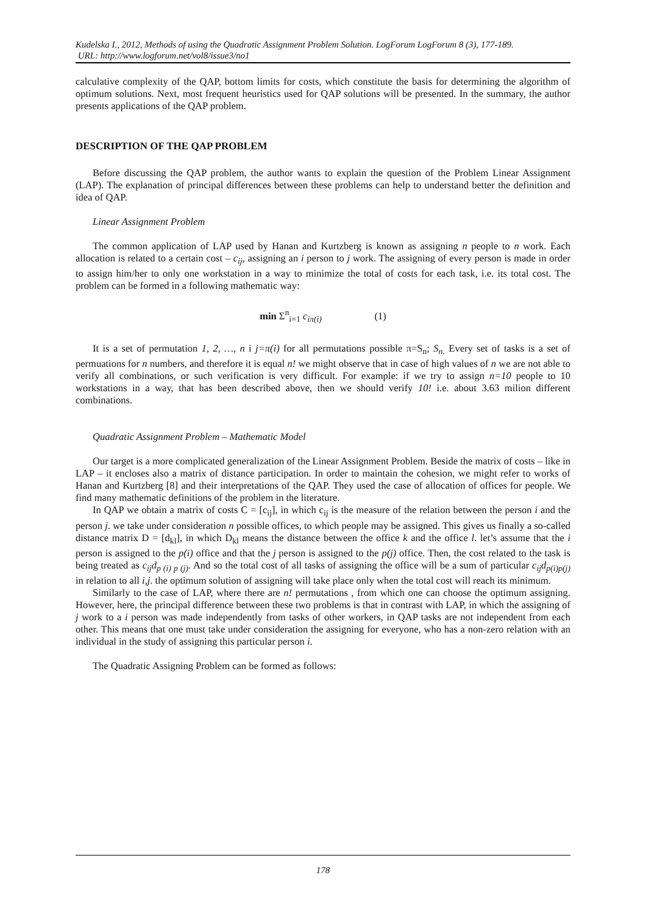Kudelska I., 2012, Methods of using the Quadratic Assignment Problem Solution. LogForum LogForum 8 (3), 177-189.
URL: http://www.logforum.net/vol8/issue3/no1
calculative complexity of the QAP, bottom limits for costs, which constitute the basis for determining the algorithm of optimum solutions. Next, most frequent heuristics used for QAP solutions will be presented. In the summary, the author presents applications of the QAP problem.
DESCRIPTION OF THE QAP PROBLEM
Before discussing the QAP problem, the author wants to explain the question of the Problem Linear Assignment (LAP). The explanation of principal differences between these problems can help to understand better the definition and idea of QAP.
Linear Assignment Problem
The common application of LAP used by Hanan and Kurtzberg is known as assigning n people to n work. Each allocation is related to a certain cost – c<sub>ij</sub>, assigning an i person to j work. The assigning of every person is made in order to assign him/her to only one workstation in a way to minimize the total of costs for each task, i.e. its total cost. The problem can be formed in a following mathematic way:
min Σ<sup>n</sup><sub>i=1</sub> c<sub>iπ(i)</sub> (1)
It is a set of permutation 1, 2, …, n i j=π(i) for all permutations possible π=S<sub>n</sub>; S<sub>n.</sub> Every set of tasks is a set of permuations for n numbers, and therefore it is equal n! we might observe that in case of high values of n we are not able to verify all combinations, or such verification is very difficult. For example: if we try to assign n=10 people to 10 workstations in a way, that has been described above, then we should verify 10! i.e. about 3.63 milion different combinations.
Quadratic Assignment Problem – Mathematic Model
Our target is a more complicated generalization of the Linear Assignment Problem. Beside the matrix of costs – like in LAP – it encloses also a matrix of distance participation. In order to maintain the cohesion, we might refer to works of Hanan and Kurtzberg [8] and their interpretations of the QAP. They used the case of allocation of offices for people. We find many mathematic definitions of the problem in the literature.
In QAP we obtain a matrix of costs C = [c<sub>ij</sub>], in which c<sub>ij</sub> is the measure of the relation between the person i and the person j. we take under consideration n possible offices, to which people may be assigned. This gives us finally a so-called distance matrix D = [d<sub>kl</sub>], in which D<sub>kl</sub> means the distance between the office k and the office l. let’s assume that the i person is assigned to the p(i) office and that the j person is assigned to the p(j) office. Then, the cost related to the task is being treated as c<sub>ij</sub>d<sub>p (i) p (j)</sub>. And so the total cost of all tasks of assigning the office will be a sum of particular c<sub>ij</sub>d<sub>p(i)p(j)</sub> in relation to all i,j. the optimum solution of assigning will take place only when the total cost will reach its minimum.
Similarly to the case of LAP, where there are n! permutations , from which one can choose the optimum assigning. However, here, the principal difference between these two problems is that in contrast with LAP, in which the assigning of j work to a i person was made independently from tasks of other workers, in QAP tasks are not independent from each other. This means that one must take under consideration the assigning for everyone, who has a non-zero relation with an individual in the study of assigning this particular person i.
The Quadratic Assigning Problem can be formed as follows:
178